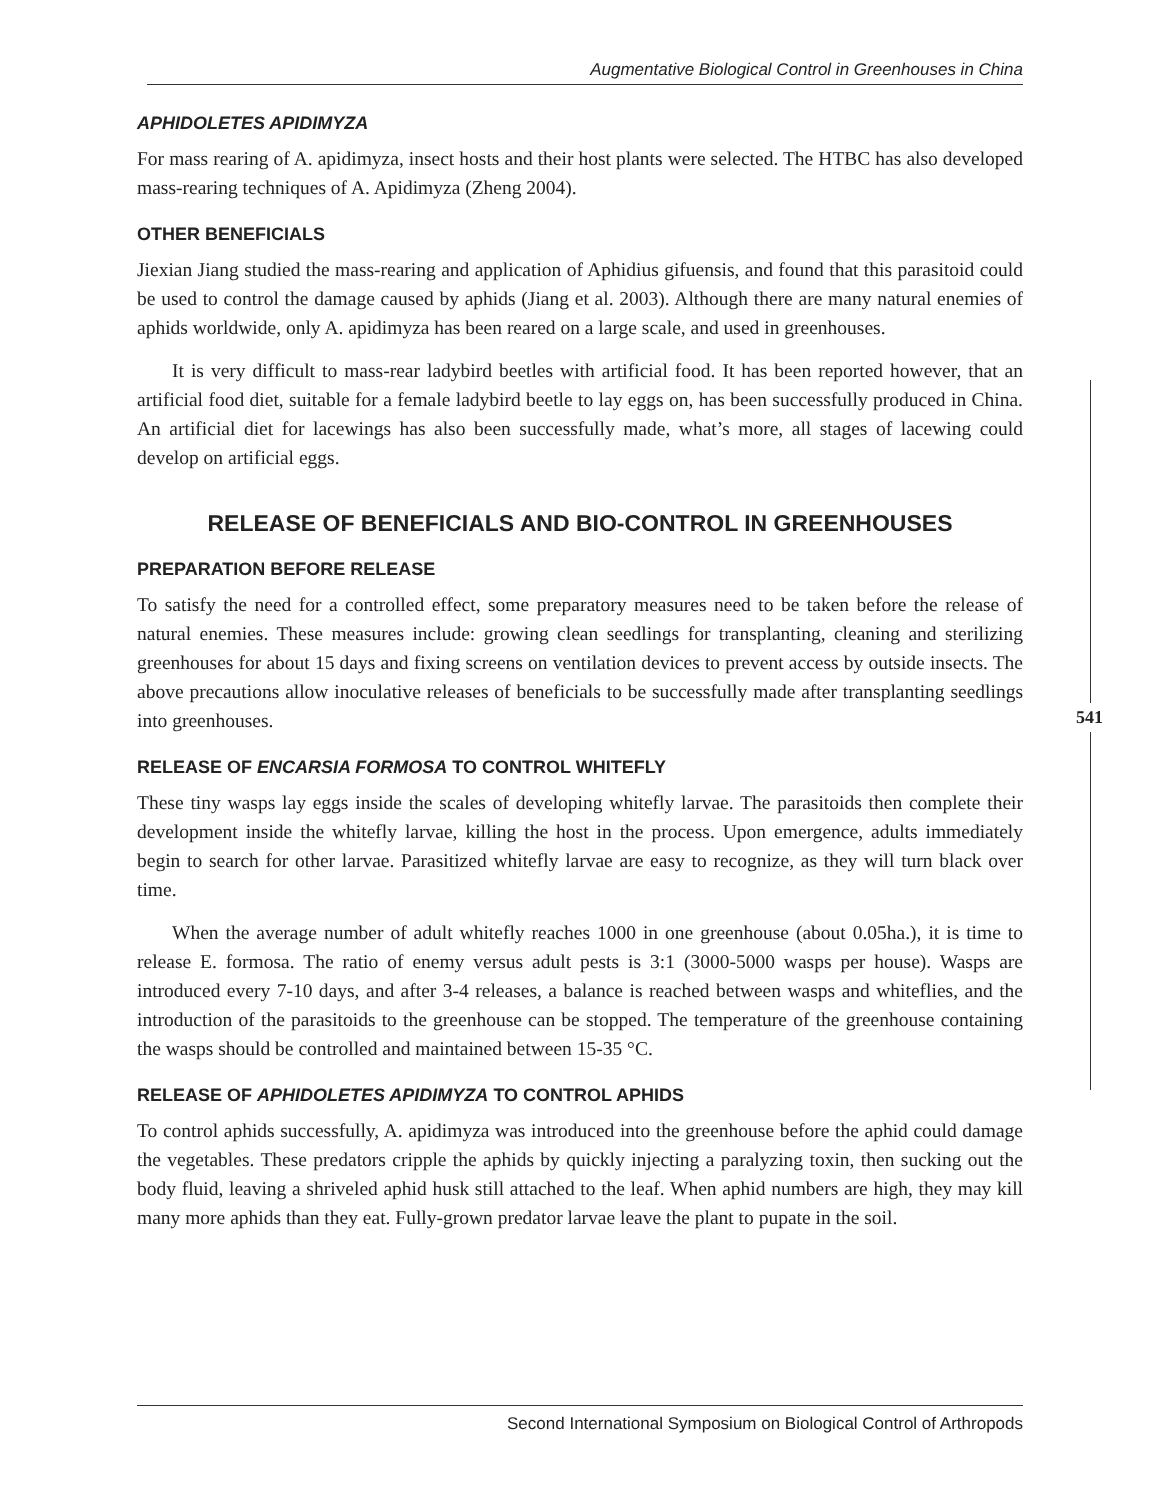541
Augmentative Biological Control in Greenhouses in China
APHIDOLETES APIDIMYZA
For mass rearing of A. apidimyza, insect hosts and their host plants were selected. The HTBC has also developed mass-rearing techniques of A. Apidimyza (Zheng 2004).
OTHER BENEFICIALS
Jiexian Jiang studied the mass-rearing and application of Aphidius gifuensis, and found that this parasitoid could be used to control the damage caused by aphids (Jiang et al. 2003). Although there are many natural enemies of aphids worldwide, only A. apidimyza has been reared on a large scale, and used in greenhouses.
It is very difficult to mass-rear ladybird beetles with artificial food. It has been reported however, that an artificial food diet, suitable for a female ladybird beetle to lay eggs on, has been successfully produced in China. An artificial diet for lacewings has also been successfully made, what’s more, all stages of lacewing could develop on artificial eggs.
RELEASE OF BENEFICIALS AND BIO-CONTROL IN GREENHOUSES
PREPARATION BEFORE RELEASE
To satisfy the need for a controlled effect, some preparatory measures need to be taken before the release of natural enemies. These measures include: growing clean seedlings for transplanting, cleaning and sterilizing greenhouses for about 15 days and fixing screens on ventilation devices to prevent access by outside insects. The above precautions allow inoculative releases of beneficials to be successfully made after transplanting seedlings into greenhouses.
RELEASE OF ENCARSIA FORMOSA TO CONTROL WHITEFLY
These tiny wasps lay eggs inside the scales of developing whitefly larvae. The parasitoids then complete their development inside the whitefly larvae, killing the host in the process. Upon emergence, adults immediately begin to search for other larvae. Parasitized whitefly larvae are easy to recognize, as they will turn black over time.
When the average number of adult whitefly reaches 1000 in one greenhouse (about 0.05ha.), it is time to release E. formosa. The ratio of enemy versus adult pests is 3:1 (3000-5000 wasps per house). Wasps are introduced every 7-10 days, and after 3-4 releases, a balance is reached between wasps and whiteflies, and the introduction of the parasitoids to the greenhouse can be stopped. The temperature of the greenhouse containing the wasps should be controlled and maintained between 15-35 °C.
RELEASE OF APHIDOLETES APIDIMYZA TO CONTROL APHIDS
To control aphids successfully, A. apidimyza was introduced into the greenhouse before the aphid could damage the vegetables. These predators cripple the aphids by quickly injecting a paralyzing toxin, then sucking out the body fluid, leaving a shriveled aphid husk still attached to the leaf. When aphid numbers are high, they may kill many more aphids than they eat. Fully-grown predator larvae leave the plant to pupate in the soil.
Second International Symposium on Biological Control of Arthropods